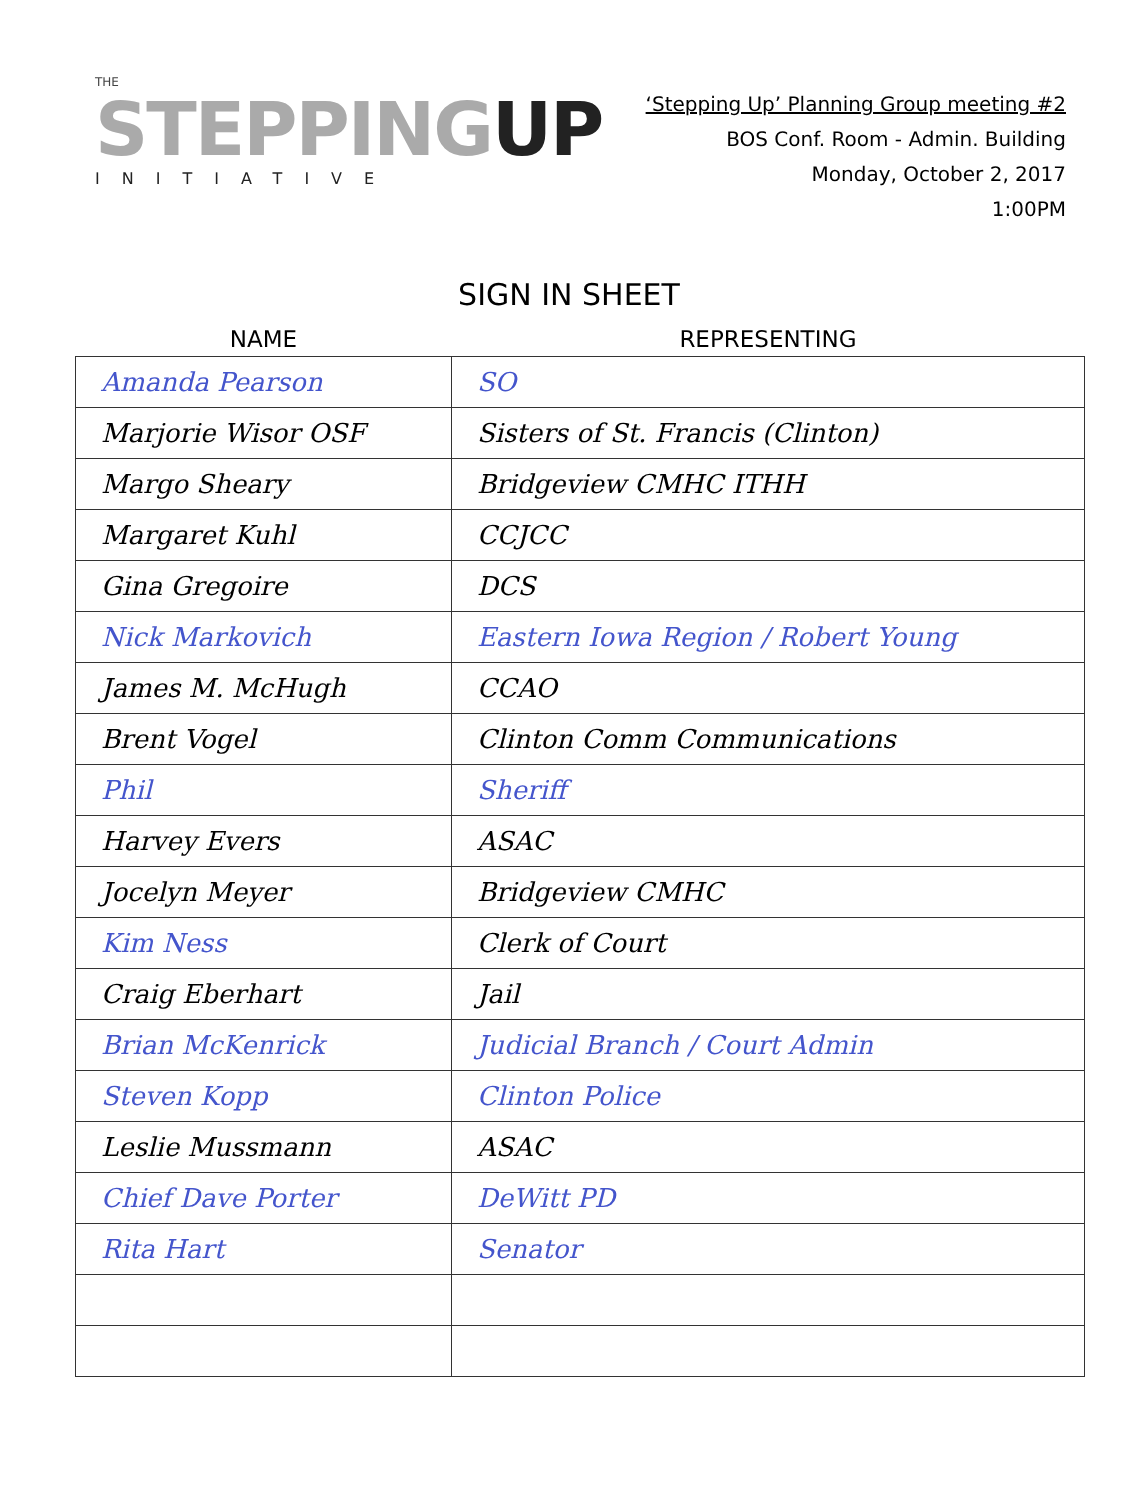THE
STEPPINGUP
INITIATIVE
‘Stepping Up’ Planning Group meeting #2
BOS Conf. Room - Admin. Building
Monday, October 2, 2017
1:00PM
SIGN IN SHEET
| NAME | REPRESENTING |
| --- | --- |
| Amanda Pearson | SO |
| Marjorie Wisor OSF | Sisters of St. Francis (Clinton) |
| Margo Sheary | Bridgeview CMHC ITHH |
| Margaret Kuhl | CCJCC |
| Gina Gregoire | DCS |
| Nick Markovich | Eastern Iowa Region / Robert Young |
| James M. McHugh | CCAO |
| Brent Vogel | Clinton Comm Communications |
| Phil | Sheriff |
| Harvey Evers | ASAC |
| Jocelyn Meyer | Bridgeview CMHC |
| Kim Ness | Clerk of Court |
| Craig Eberhart | Jail |
| Brian McKenrick | Judicial Branch / Court Admin |
| Steven Kopp | Clinton Police |
| Leslie Mussmann | ASAC |
| Chief Dave Porter | DeWitt PD |
| Rita Hart | Senator |